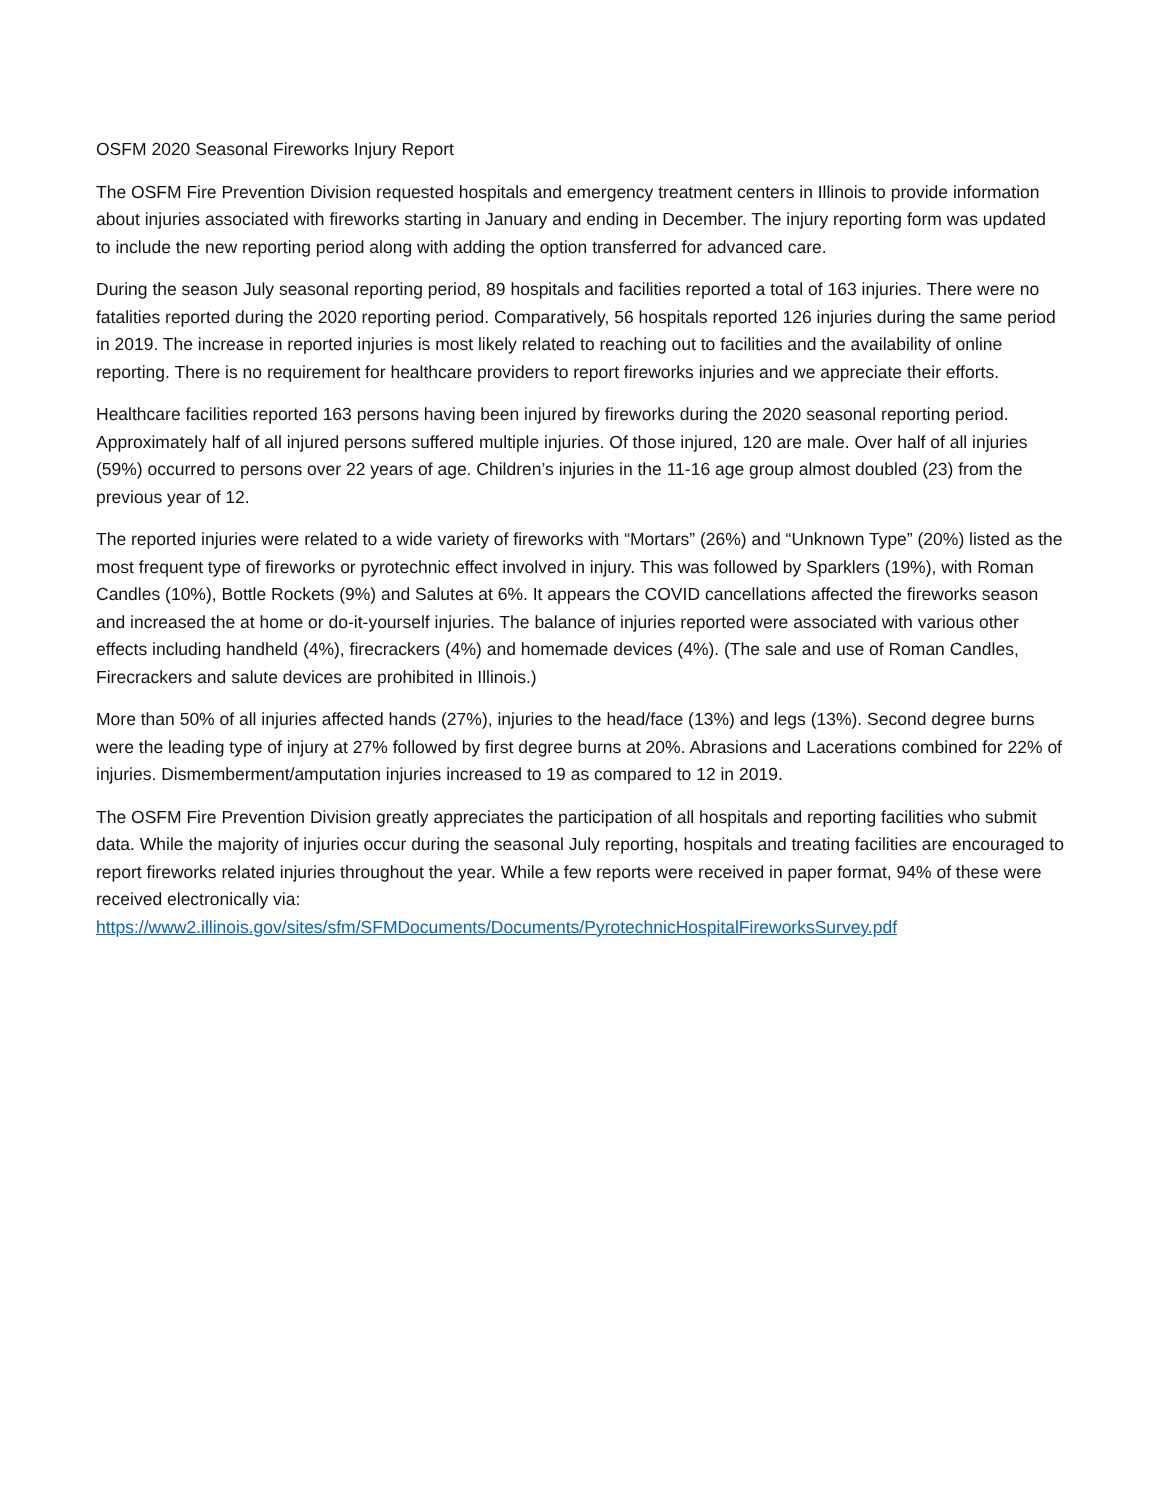OSFM 2020 Seasonal Fireworks Injury Report
The OSFM Fire Prevention Division requested hospitals and emergency treatment centers in Illinois to provide information about injuries associated with fireworks starting in January and ending in December. The injury reporting form was updated to include the new reporting period along with adding the option transferred for advanced care.
During the season July seasonal reporting period, 89 hospitals and facilities reported a total of 163 injuries. There were no fatalities reported during the 2020 reporting period. Comparatively, 56 hospitals reported 126 injuries during the same period in 2019. The increase in reported injuries is most likely related to reaching out to facilities and the availability of online reporting. There is no requirement for healthcare providers to report fireworks injuries and we appreciate their efforts.
Healthcare facilities reported 163 persons having been injured by fireworks during the 2020 seasonal reporting period. Approximately half of all injured persons suffered multiple injuries. Of those injured, 120 are male. Over half of all injuries (59%) occurred to persons over 22 years of age. Children’s injuries in the 11-16 age group almost doubled (23) from the previous year of 12.
The reported injuries were related to a wide variety of fireworks with “Mortars” (26%) and “Unknown Type” (20%) listed as the most frequent type of fireworks or pyrotechnic effect involved in injury. This was followed by Sparklers (19%), with Roman Candles (10%), Bottle Rockets (9%) and Salutes at 6%. It appears the COVID cancellations affected the fireworks season and increased the at home or do-it-yourself injuries. The balance of injuries reported were associated with various other effects including handheld (4%), firecrackers (4%) and homemade devices (4%). (The sale and use of Roman Candles, Firecrackers and salute devices are prohibited in Illinois.)
More than 50% of all injuries affected hands (27%), injuries to the head/face (13%) and legs (13%). Second degree burns were the leading type of injury at 27% followed by first degree burns at 20%. Abrasions and Lacerations combined for 22% of injuries. Dismemberment/amputation injuries increased to 19 as compared to 12 in 2019.
The OSFM Fire Prevention Division greatly appreciates the participation of all hospitals and reporting facilities who submit data. While the majority of injuries occur during the seasonal July reporting, hospitals and treating facilities are encouraged to report fireworks related injuries throughout the year. While a few reports were received in paper format, 94% of these were received electronically via: https://www2.illinois.gov/sites/sfm/SFMDocuments/Documents/PyrotechnicHospitalFireworksSurvey.pdf